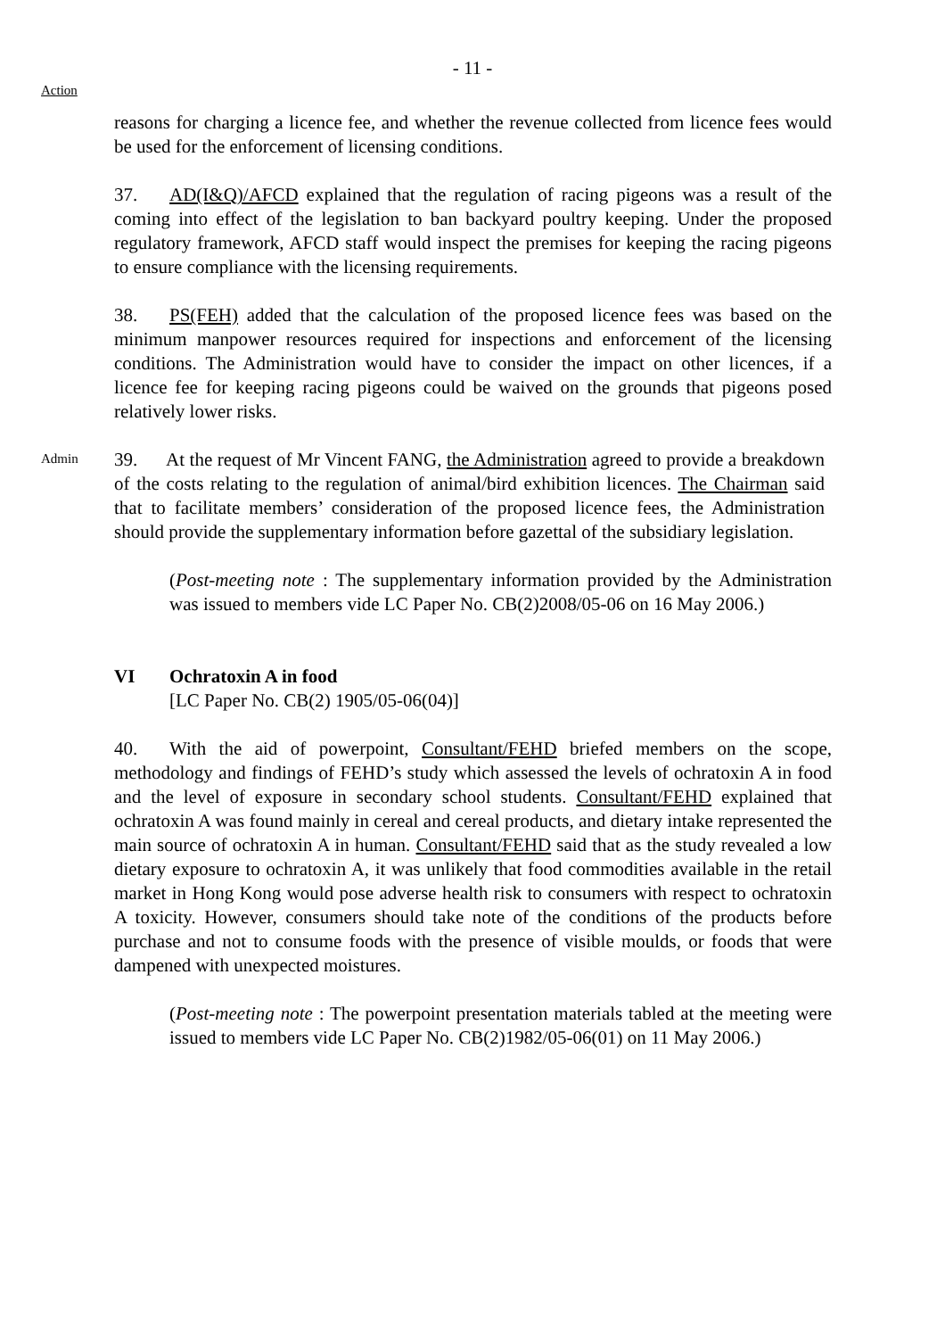- 11 -
Action
reasons for charging a licence fee, and whether the revenue collected from licence fees would be used for the enforcement of licensing conditions.
37. AD(I&Q)/AFCD explained that the regulation of racing pigeons was a result of the coming into effect of the legislation to ban backyard poultry keeping. Under the proposed regulatory framework, AFCD staff would inspect the premises for keeping the racing pigeons to ensure compliance with the licensing requirements.
38. PS(FEH) added that the calculation of the proposed licence fees was based on the minimum manpower resources required for inspections and enforcement of the licensing conditions. The Administration would have to consider the impact on other licences, if a licence fee for keeping racing pigeons could be waived on the grounds that pigeons posed relatively lower risks.
Admin
39. At the request of Mr Vincent FANG, the Administration agreed to provide a breakdown of the costs relating to the regulation of animal/bird exhibition licences. The Chairman said that to facilitate members’ consideration of the proposed licence fees, the Administration should provide the supplementary information before gazettal of the subsidiary legislation.
(Post-meeting note : The supplementary information provided by the Administration was issued to members vide LC Paper No. CB(2)2008/05-06 on 16 May 2006.)
VI Ochratoxin A in food
[LC Paper No. CB(2) 1905/05-06(04)]
40. With the aid of powerpoint, Consultant/FEHD briefed members on the scope, methodology and findings of FEHD’s study which assessed the levels of ochratoxin A in food and the level of exposure in secondary school students. Consultant/FEHD explained that ochratoxin A was found mainly in cereal and cereal products, and dietary intake represented the main source of ochratoxin A in human. Consultant/FEHD said that as the study revealed a low dietary exposure to ochratoxin A, it was unlikely that food commodities available in the retail market in Hong Kong would pose adverse health risk to consumers with respect to ochratoxin A toxicity. However, consumers should take note of the conditions of the products before purchase and not to consume foods with the presence of visible moulds, or foods that were dampened with unexpected moistures.
(Post-meeting note : The powerpoint presentation materials tabled at the meeting were issued to members vide LC Paper No. CB(2)1982/05-06(01) on 11 May 2006.)